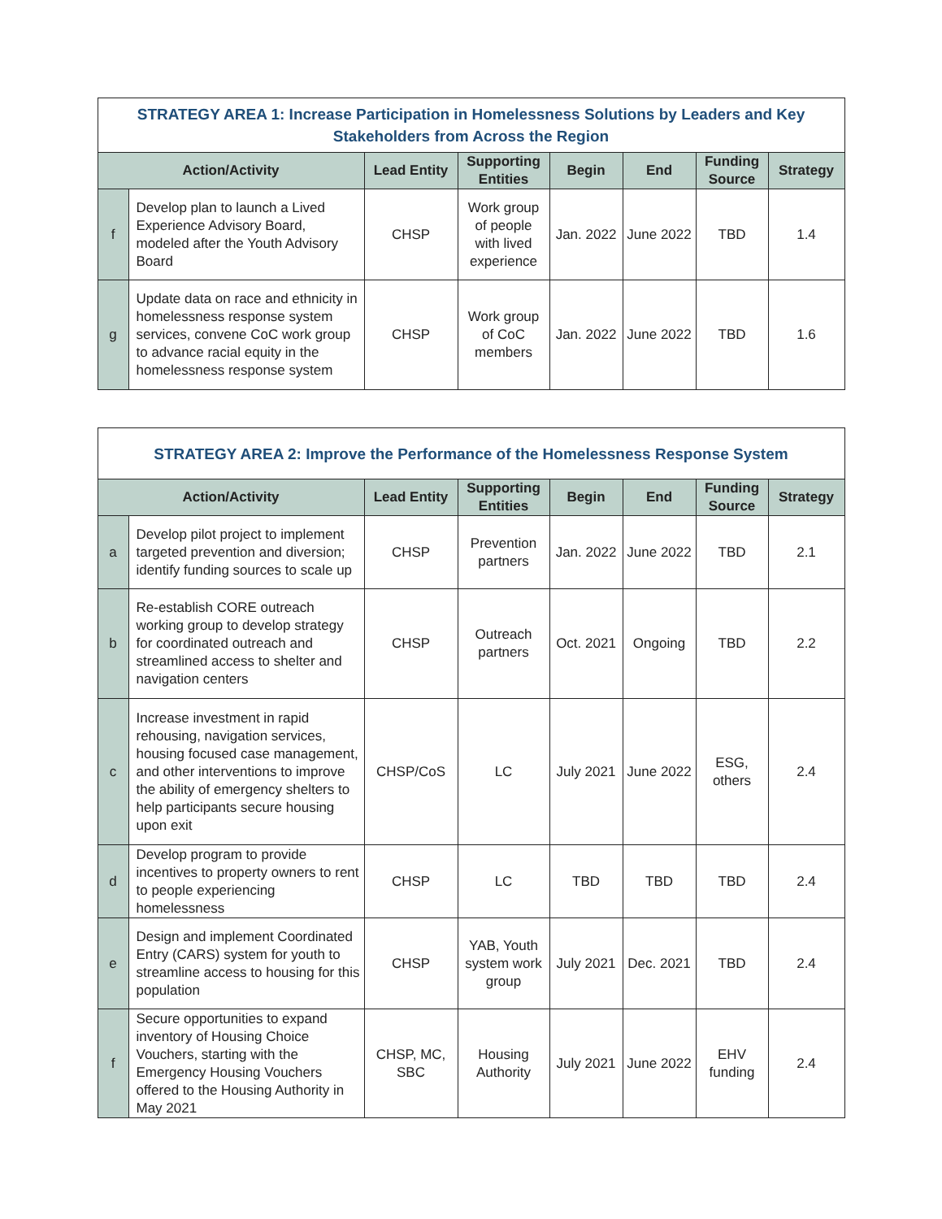| STRATEGY AREA 1: Increase Participation in Homelessness Solutions by Leaders and Key Stakeholders from Across the Region | | | | | | | |
| Action/Activity | | Lead Entity | Supporting Entities | Begin | End | Funding Source | Strategy |
| f | Develop plan to launch a Lived Experience Advisory Board, modeled after the Youth Advisory Board | CHSP | Work group of people with lived experience | Jan. 2022 | June 2022 | TBD | 1.4 |
| g | Update data on race and ethnicity in homelessness response system services, convene CoC work group to advance racial equity in the homelessness response system | CHSP | Work group of CoC members | Jan. 2022 | June 2022 | TBD | 1.6 |
| STRATEGY AREA 2: Improve the Performance of the Homelessness Response System | | | | | | | |
| Action/Activity | | Lead Entity | Supporting Entities | Begin | End | Funding Source | Strategy |
| a | Develop pilot project to implement targeted prevention and diversion; identify funding sources to scale up | CHSP | Prevention partners | Jan. 2022 | June 2022 | TBD | 2.1 |
| b | Re-establish CORE outreach working group to develop strategy for coordinated outreach and streamlined access to shelter and navigation centers | CHSP | Outreach partners | Oct. 2021 | Ongoing | TBD | 2.2 |
| c | Increase investment in rapid rehousing, navigation services, housing focused case management, and other interventions to improve the ability of emergency shelters to help participants secure housing upon exit | CHSP/CoS | LC | July 2021 | June 2022 | ESG, others | 2.4 |
| d | Develop program to provide incentives to property owners to rent to people experiencing homelessness | CHSP | LC | TBD | TBD | TBD | 2.4 |
| e | Design and implement Coordinated Entry (CARS) system for youth to streamline access to housing for this population | CHSP | YAB, Youth system work group | July 2021 | Dec. 2021 | TBD | 2.4 |
| f | Secure opportunities to expand inventory of Housing Choice Vouchers, starting with the Emergency Housing Vouchers offered to the Housing Authority in May 2021 | CHSP, MC, SBC | Housing Authority | July 2021 | June 2022 | EHV funding | 2.4 |